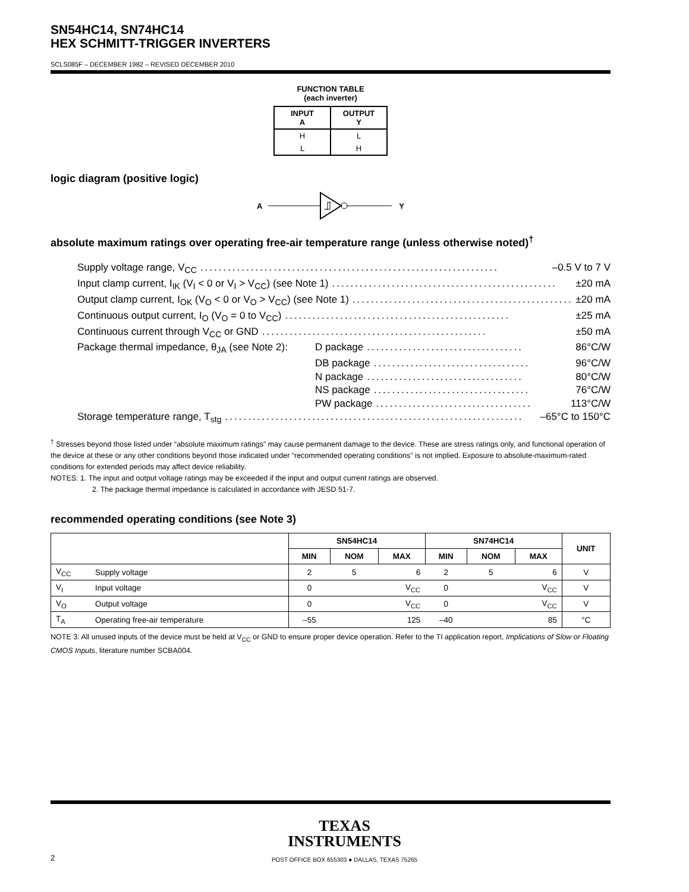SN54HC14, SN74HC14
HEX SCHMITT-TRIGGER INVERTERS
SCLS085F – DECEMBER 1982 – REVISED DECEMBER 2010
FUNCTION TABLE
(each inverter)
| INPUT A | OUTPUT Y |
| --- | --- |
| H | L |
| L | H |
logic diagram (positive logic)
A Y
absolute maximum ratings over operating free-air temperature range (unless otherwise noted)<sup>†</sup>
Supply voltage range, V<sub>CC</sub>................................................................. –0.5 V to 7 V
Input clamp current, I<sub>IK</sub> (V<sub>I</sub> < 0 or V<sub>I</sub> > V<sub>CC</sub>) (see Note 1)................................................. ±20 mA
Output clamp current, I<sub>OK</sub> (V<sub>O</sub> < 0 or V<sub>O</sub> > V<sub>CC</sub>) (see Note 1)................................................. ±20 mA
Continuous output current, I<sub>O</sub> (V<sub>O</sub> = 0 to V<sub>CC</sub>)................................................. ±25 mA
Continuous current through V<sub>CC</sub> or GND................................................. ±50 mA
Package thermal impedance, θ<sub>JA</sub> (see Note 2): D package.................................. 86°C/W
DB package.................................. 96°C/W
N package.................................. 80°C/W
NS package.................................. 76°C/W
PW package.................................. 113°C/W
Storage temperature range, T<sub>stg</sub>................................................................. –65°C to 150°C
<sup>†</sup> Stresses beyond those listed under “absolute maximum ratings” may cause permanent damage to the device. These are stress ratings only, and functional operation of the device at these or any other conditions beyond those indicated under “recommended operating conditions” is not implied. Exposure to absolute-maximum-rated conditions for extended periods may affect device reliability.
NOTES: 1. The input and output voltage ratings may be exceeded if the input and output current ratings are observed.
2. The package thermal impedance is calculated in accordance with JESD 51-7.
recommended operating conditions (see Note 3)
| | | SN54HC14 | | | SN74HC14 | | | UNIT |
| --- | --- | --- | --- | --- | --- | --- | --- | --- |
| | | MIN | NOM | MAX | MIN | NOM | MAX | |
| V<sub>CC</sub> | Supply voltage | 2 | 5 | 6 | 2 | 5 | 6 | V |
| V<sub>I</sub> | Input voltage | 0 | | V<sub>CC</sub> | 0 | | V<sub>CC</sub> | V |
| V<sub>O</sub> | Output voltage | 0 | | V<sub>CC</sub> | 0 | | V<sub>CC</sub> | V |
| T<sub>A</sub> | Operating free-air temperature | –55 | | 125 | –40 | | 85 | °C |
NOTE 3: All unused inputs of the device must be held at V<sub>CC</sub> or GND to ensure proper device operation. Refer to the TI application report, Implications of Slow or Floating CMOS Inputs, literature number SCBA004.
TEXAS
INSTRUMENTS
2
POST OFFICE BOX 655303 ● DALLAS, TEXAS 75265